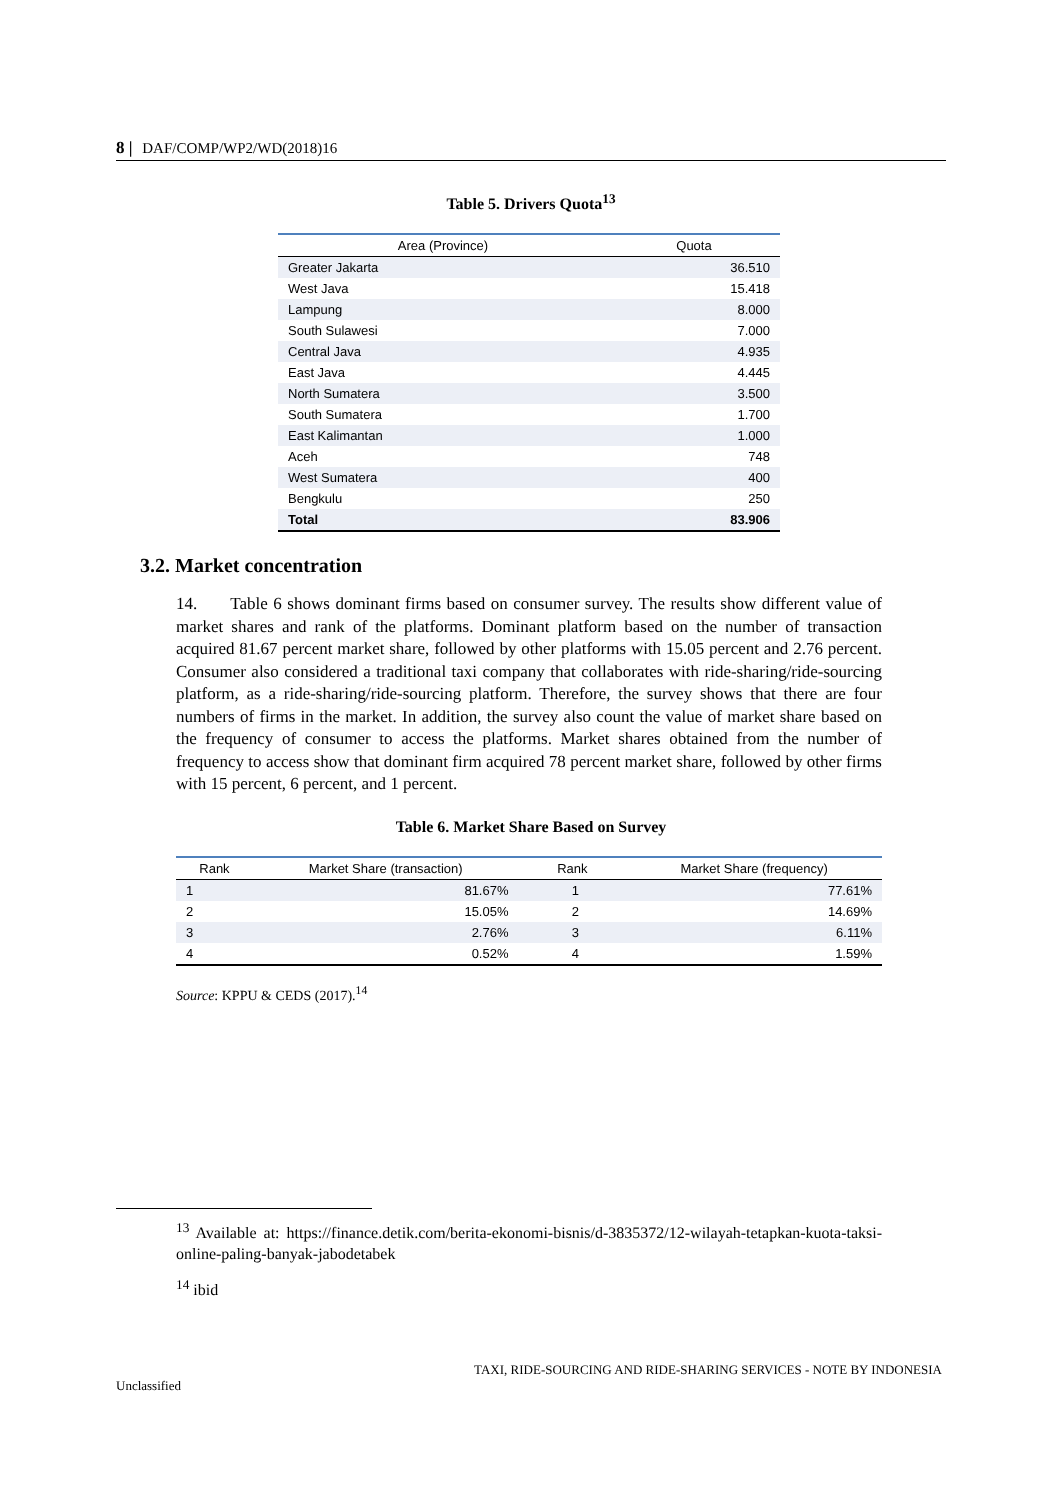8 | DAF/COMP/WP2/WD(2018)16
Table 5. Drivers Quota<sup>13</sup>
| Area (Province) | Quota |
| --- | --- |
| Greater Jakarta | 36.510 |
| West Java | 15.418 |
| Lampung | 8.000 |
| South Sulawesi | 7.000 |
| Central Java | 4.935 |
| East Java | 4.445 |
| North Sumatera | 3.500 |
| South Sumatera | 1.700 |
| East Kalimantan | 1.000 |
| Aceh | 748 |
| West Sumatera | 400 |
| Bengkulu | 250 |
| Total | 83.906 |
3.2. Market concentration
14. Table 6 shows dominant firms based on consumer survey. The results show different value of market shares and rank of the platforms. Dominant platform based on the number of transaction acquired 81.67 percent market share, followed by other platforms with 15.05 percent and 2.76 percent. Consumer also considered a traditional taxi company that collaborates with ride-sharing/ride-sourcing platform, as a ride-sharing/ride-sourcing platform. Therefore, the survey shows that there are four numbers of firms in the market. In addition, the survey also count the value of market share based on the frequency of consumer to access the platforms. Market shares obtained from the number of frequency to access show that dominant firm acquired 78 percent market share, followed by other firms with 15 percent, 6 percent, and 1 percent.
Table 6. Market Share Based on Survey
| Rank | Market Share (transaction) | Rank | Market Share (frequency) |
| --- | --- | --- | --- |
| 1 | 81.67% | 1 | 77.61% |
| 2 | 15.05% | 2 | 14.69% |
| 3 | 2.76% | 3 | 6.11% |
| 4 | 0.52% | 4 | 1.59% |
Source: KPPU & CEDS (2017).<sup>14</sup>
<sup>13</sup> Available at: https://finance.detik.com/berita-ekonomi-bisnis/d-3835372/12-wilayah-tetapkan-kuota-taksi-online-paling-banyak-jabodetabek
<sup>14</sup> ibid
TAXI, RIDE-SOURCING AND RIDE-SHARING SERVICES - NOTE BY INDONESIA
Unclassified